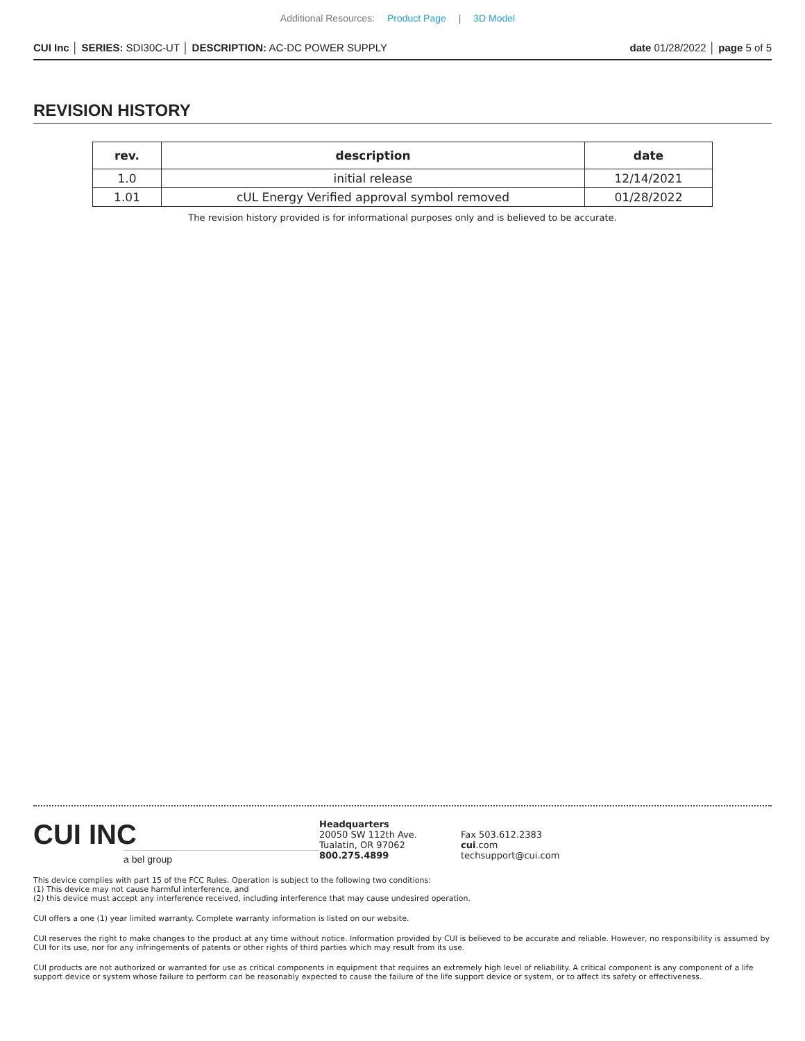Additional Resources: Product Page | 3D Model
CUI Inc │ SERIES: SDI30C-UT │ DESCRIPTION: AC-DC POWER SUPPLY
date 01/28/2022 │ page 5 of 5
REVISION HISTORY
| rev. | description | date |
| --- | --- | --- |
| 1.0 | initial release | 12/14/2021 |
| 1.01 | cUL Energy Verified approval symbol removed | 01/28/2022 |
The revision history provided is for informational purposes only and is believed to be accurate.
CUI INC
a bel group
Headquarters
20050 SW 112th Ave.
Tualatin, OR 97062
800.275.4899
Fax 503.612.2383
cui.com
techsupport@cui.com
This device complies with part 15 of the FCC Rules. Operation is subject to the following two conditions:
(1) This device may not cause harmful interference, and
(2) this device must accept any interference received, including interference that may cause undesired operation.
CUI offers a one (1) year limited warranty. Complete warranty information is listed on our website.
CUI reserves the right to make changes to the product at any time without notice. Information provided by CUI is believed to be accurate and reliable. However, no responsibility is assumed by CUI for its use, nor for any infringements of patents or other rights of third parties which may result from its use.
CUI products are not authorized or warranted for use as critical components in equipment that requires an extremely high level of reliability. A critical component is any component of a life support device or system whose failure to perform can be reasonably expected to cause the failure of the life support device or system, or to affect its safety or effectiveness.